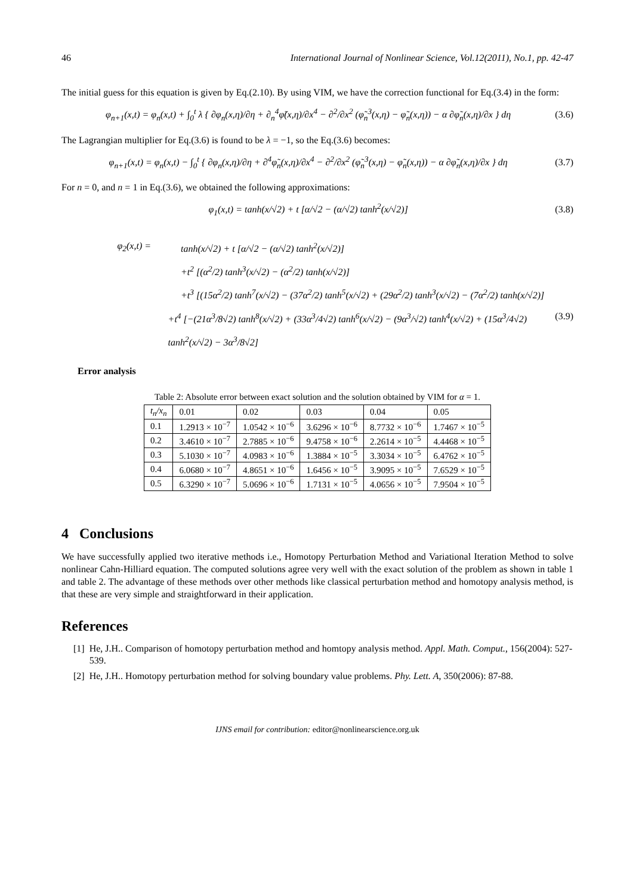46 International Journal of Nonlinear Science, Vol.12(2011), No.1, pp. 42-47
The initial guess for this equation is given by Eq.(2.10). By using VIM, we have the correction functional for Eq.(3.4) in the form:
φ<sub>n+1</sub>(x,t) = φ<sub>n</sub>(x,t) + ∫<sub>0</sub><sup>t</sup> λ { ∂φ<sub>n</sub>(x,η)/∂η + ∂<sub>n</sub><sup>4</sup>φ̃(x,η)/∂x<sup>4</sup> − ∂<sup>2</sup>/∂x<sup>2</sup> (φ̃<sub>n</sub><sup>3</sup>(x,η) − φ̃<sub>n</sub>(x,η)) − α ∂φ̃<sub>n</sub>(x,η)/∂x } dη
(3.6)
The Lagrangian multiplier for Eq.(3.6) is found to be λ = −1, so the Eq.(3.6) becomes:
φ<sub>n+1</sub>(x,t) = φ<sub>n</sub>(x,t) − ∫<sub>0</sub><sup>t</sup> { ∂φ<sub>n</sub>(x,η)/∂η + ∂<sup>4</sup>φ̃<sub>n</sub>(x,η)/∂x<sup>4</sup> − ∂<sup>2</sup>/∂x<sup>2</sup> (φ̃<sub>n</sub><sup>3</sup>(x,η) − φ̃<sub>n</sub>(x,η)) − α ∂φ̃<sub>n</sub>(x,η)/∂x } dη
(3.7)
For n = 0, and n = 1 in Eq.(3.6), we obtained the following approximations:
φ<sub>1</sub>(x,t) = tanh(x/√2) + t [α/√2 − (α/√2) tanh<sup>2</sup>(x/√2)]
(3.8)
φ<sub>2</sub>(x,t) = tanh(x/√2) + t [α/√2 − (α/√2) tanh<sup>2</sup>(x/√2)]
+t<sup>2</sup> [(α<sup>2</sup>/2) tanh<sup>3</sup>(x/√2) − (α<sup>2</sup>/2) tanh(x/√2)]
+t<sup>3</sup> [(15α<sup>2</sup>/2) tanh<sup>7</sup>(x/√2) − (37α<sup>2</sup>/2) tanh<sup>5</sup>(x/√2) + (29α<sup>2</sup>/2) tanh<sup>3</sup>(x/√2) − (7α<sup>2</sup>/2) tanh(x/√2)]
+t<sup>4</sup> [−(21α<sup>3</sup>/8√2) tanh<sup>8</sup>(x/√2) + (33α<sup>3</sup>/4√2) tanh<sup>6</sup>(x/√2) − (9α<sup>3</sup>/√2) tanh<sup>4</sup>(x/√2) + (15α<sup>3</sup>/4√2) tanh<sup>2</sup>(x/√2) − 3α<sup>3</sup>/8√2] (3.9)
Error analysis
Table 2: Absolute error between exact solution and the solution obtained by VIM for α = 1.
| t<sub>n</sub>/x<sub>n</sub> | 0.01 | 0.02 | 0.03 | 0.04 | 0.05 |
| --- | --- | --- | --- | --- | --- |
| 0.1 | 1.2913 × 10<sup>−7</sup> | 1.0542 × 10<sup>−6</sup> | 3.6296 × 10<sup>−6</sup> | 8.7732 × 10<sup>−6</sup> | 1.7467 × 10<sup>−5</sup> |
| 0.2 | 3.4610 × 10<sup>−7</sup> | 2.7885 × 10<sup>−6</sup> | 9.4758 × 10<sup>−6</sup> | 2.2614 × 10<sup>−5</sup> | 4.4468 × 10<sup>−5</sup> |
| 0.3 | 5.1030 × 10<sup>−7</sup> | 4.0983 × 10<sup>−6</sup> | 1.3884 × 10<sup>−5</sup> | 3.3034 × 10<sup>−5</sup> | 6.4762 × 10<sup>−5</sup> |
| 0.4 | 6.0680 × 10<sup>−7</sup> | 4.8651 × 10<sup>−6</sup> | 1.6456 × 10<sup>−5</sup> | 3.9095 × 10<sup>−5</sup> | 7.6529 × 10<sup>−5</sup> |
| 0.5 | 6.3290 × 10<sup>−7</sup> | 5.0696 × 10<sup>−6</sup> | 1.7131 × 10<sup>−5</sup> | 4.0656 × 10<sup>−5</sup> | 7.9504 × 10<sup>−5</sup> |
4 Conclusions
We have successfully applied two iterative methods i.e., Homotopy Perturbation Method and Variational Iteration Method to solve nonlinear Cahn-Hilliard equation. The computed solutions agree very well with the exact solution of the problem as shown in table 1 and table 2. The advantage of these methods over other methods like classical perturbation method and homotopy analysis method, is that these are very simple and straightforward in their application.
References
[1] He, J.H.. Comparison of homotopy perturbation method and homtopy analysis method. Appl. Math. Comput., 156(2004): 527-539.
[2] He, J.H.. Homotopy perturbation method for solving boundary value problems. Phy. Lett. A, 350(2006): 87-88.
IJNS email for contribution: editor@nonlinearscience.org.uk